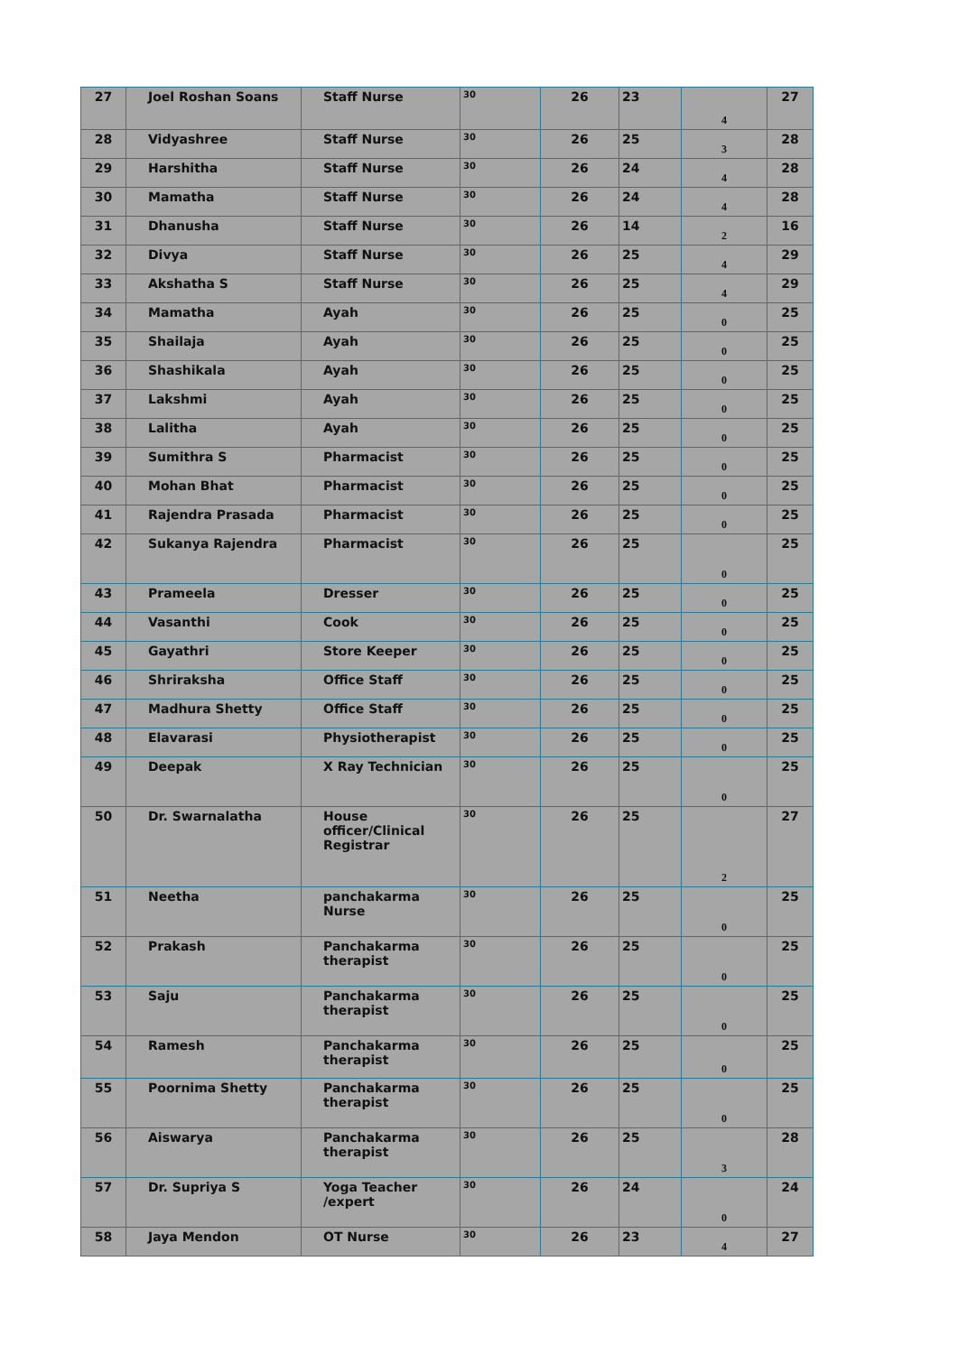| 27 | Joel Roshan Soans | Staff Nurse | 30 | 26 | 23 | 4 | 27 |
| 28 | Vidyashree | Staff Nurse | 30 | 26 | 25 | 3 | 28 |
| 29 | Harshitha | Staff Nurse | 30 | 26 | 24 | 4 | 28 |
| 30 | Mamatha | Staff Nurse | 30 | 26 | 24 | 4 | 28 |
| 31 | Dhanusha | Staff Nurse | 30 | 26 | 14 | 2 | 16 |
| 32 | Divya | Staff Nurse | 30 | 26 | 25 | 4 | 29 |
| 33 | Akshatha S | Staff Nurse | 30 | 26 | 25 | 4 | 29 |
| 34 | Mamatha | Ayah | 30 | 26 | 25 | 0 | 25 |
| 35 | Shailaja | Ayah | 30 | 26 | 25 | 0 | 25 |
| 36 | Shashikala | Ayah | 30 | 26 | 25 | 0 | 25 |
| 37 | Lakshmi | Ayah | 30 | 26 | 25 | 0 | 25 |
| 38 | Lalitha | Ayah | 30 | 26 | 25 | 0 | 25 |
| 39 | Sumithra S | Pharmacist | 30 | 26 | 25 | 0 | 25 |
| 40 | Mohan Bhat | Pharmacist | 30 | 26 | 25 | 0 | 25 |
| 41 | Rajendra Prasada | Pharmacist | 30 | 26 | 25 | 0 | 25 |
| 42 | Sukanya Rajendra | Pharmacist | 30 | 26 | 25 | 0 | 25 |
| 43 | Prameela | Dresser | 30 | 26 | 25 | 0 | 25 |
| 44 | Vasanthi | Cook | 30 | 26 | 25 | 0 | 25 |
| 45 | Gayathri | Store Keeper | 30 | 26 | 25 | 0 | 25 |
| 46 | Shriraksha | Office Staff | 30 | 26 | 25 | 0 | 25 |
| 47 | Madhura Shetty | Office Staff | 30 | 26 | 25 | 0 | 25 |
| 48 | Elavarasi | Physiotherapist | 30 | 26 | 25 | 0 | 25 |
| 49 | Deepak | X Ray Technician | 30 | 26 | 25 | 0 | 25 |
| 50 | Dr. Swarnalatha | House officer/Clinical Registrar | 30 | 26 | 25 | 2 | 27 |
| 51 | Neetha | panchakarma Nurse | 30 | 26 | 25 | 0 | 25 |
| 52 | Prakash | Panchakarma therapist | 30 | 26 | 25 | 0 | 25 |
| 53 | Saju | Panchakarma therapist | 30 | 26 | 25 | 0 | 25 |
| 54 | Ramesh | Panchakarma therapist | 30 | 26 | 25 | 0 | 25 |
| 55 | Poornima Shetty | Panchakarma therapist | 30 | 26 | 25 | 0 | 25 |
| 56 | Aiswarya | Panchakarma therapist | 30 | 26 | 25 | 3 | 28 |
| 57 | Dr. Supriya S | Yoga Teacher /expert | 30 | 26 | 24 | 0 | 24 |
| 58 | Jaya Mendon | OT Nurse | 30 | 26 | 23 | 4 | 27 |